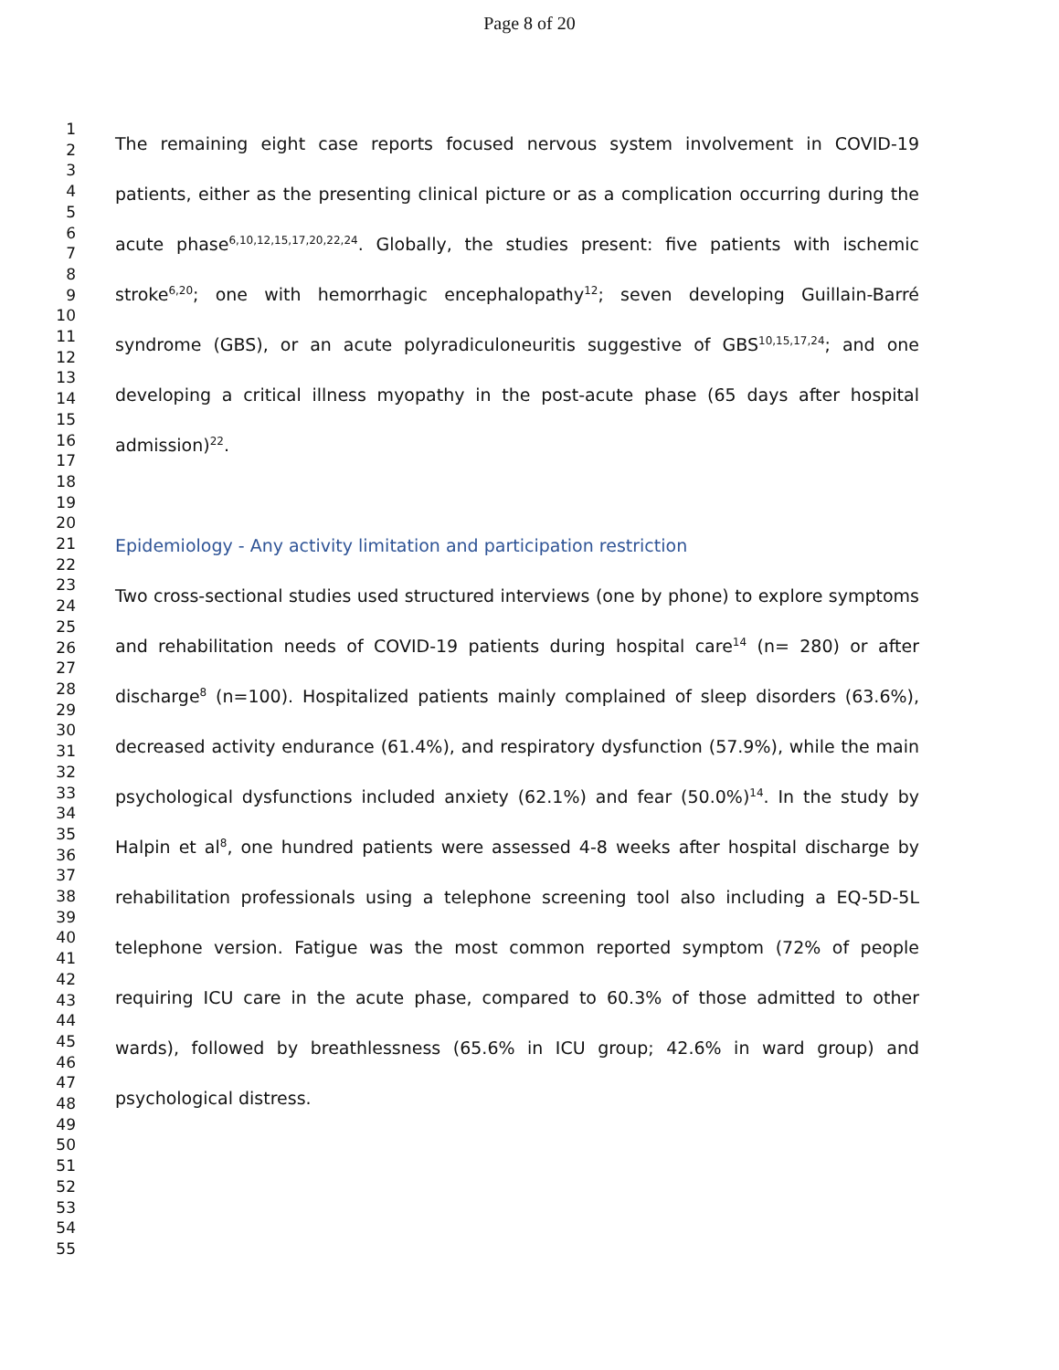Page 8 of 20
1
2
3
4
5
6
7
8
9
10
11
12
13
14
15
16
17
18
19
20
21
22
23
24
25
26
27
28
29
30
31
32
33
34
35
36
37
38
39
40
41
42
43
44
45
46
47
48
49
50
51
52
53
54
55
The remaining eight case reports focused nervous system involvement in COVID-19 patients, either as the presenting clinical picture or as a complication occurring during the acute phase<sup>6,10,12,15,17,20,22,24</sup>. Globally, the studies present: five patients with ischemic stroke<sup>6,20</sup>; one with hemorrhagic encephalopathy<sup>12</sup>; seven developing Guillain-Barré syndrome (GBS), or an acute polyradiculoneuritis suggestive of GBS<sup>10,15,17,24</sup>; and one developing a critical illness myopathy in the post-acute phase (65 days after hospital admission)<sup>22</sup>.
Epidemiology - Any activity limitation and participation restriction
Two cross-sectional studies used structured interviews (one by phone) to explore symptoms and rehabilitation needs of COVID-19 patients during hospital care<sup>14</sup> (n= 280) or after discharge<sup>8</sup> (n=100). Hospitalized patients mainly complained of sleep disorders (63.6%), decreased activity endurance (61.4%), and respiratory dysfunction (57.9%), while the main psychological dysfunctions included anxiety (62.1%) and fear (50.0%)<sup>14</sup>. In the study by Halpin et al<sup>8</sup>, one hundred patients were assessed 4-8 weeks after hospital discharge by rehabilitation professionals using a telephone screening tool also including a EQ-5D-5L telephone version. Fatigue was the most common reported symptom (72% of people requiring ICU care in the acute phase, compared to 60.3% of those admitted to other wards), followed by breathlessness (65.6% in ICU group; 42.6% in ward group) and psychological distress.